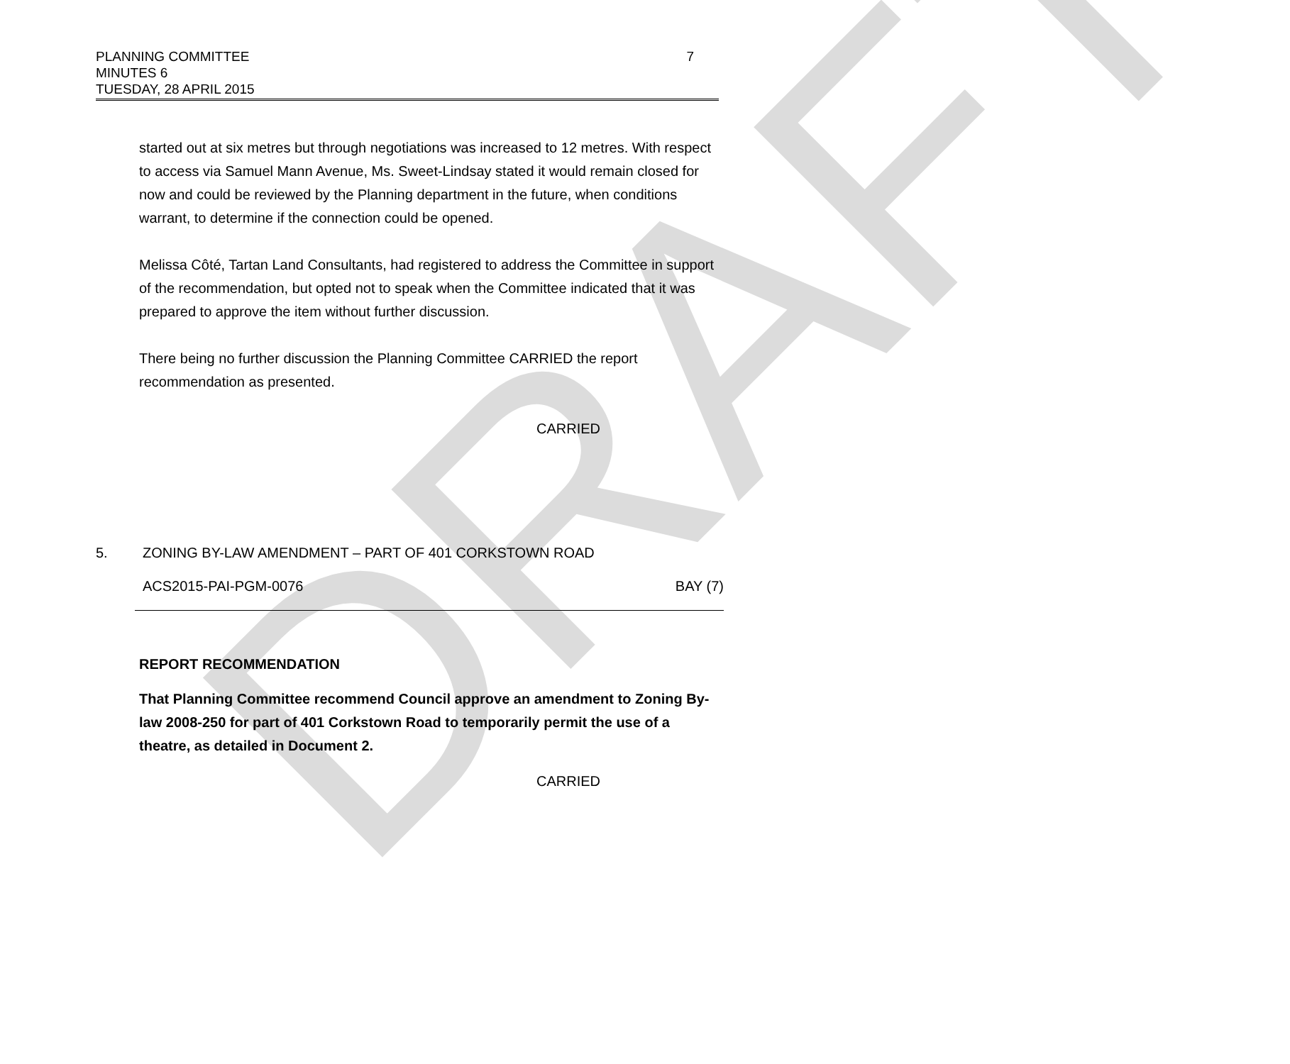DRAFT
7 PLANNING COMMITTEE
MINUTES 6
TUESDAY, 28 APRIL 2015
started out at six metres but through negotiations was increased to 12 metres. With respect to access via Samuel Mann Avenue, Ms. Sweet-Lindsay stated it would remain closed for now and could be reviewed by the Planning department in the future, when conditions warrant, to determine if the connection could be opened.
Melissa Côté, Tartan Land Consultants, had registered to address the Committee in support of the recommendation, but opted not to speak when the Committee indicated that it was prepared to approve the item without further discussion.
There being no further discussion the Planning Committee CARRIED the report recommendation as presented.
CARRIED
5. ZONING BY-LAW AMENDMENT – PART OF 401 CORKSTOWN ROAD
ACS2015-PAI-PGM-0076 BAY (7)
REPORT RECOMMENDATION
That Planning Committee recommend Council approve an amendment to Zoning By-law 2008-250 for part of 401 Corkstown Road to temporarily permit the use of a theatre, as detailed in Document 2.
CARRIED